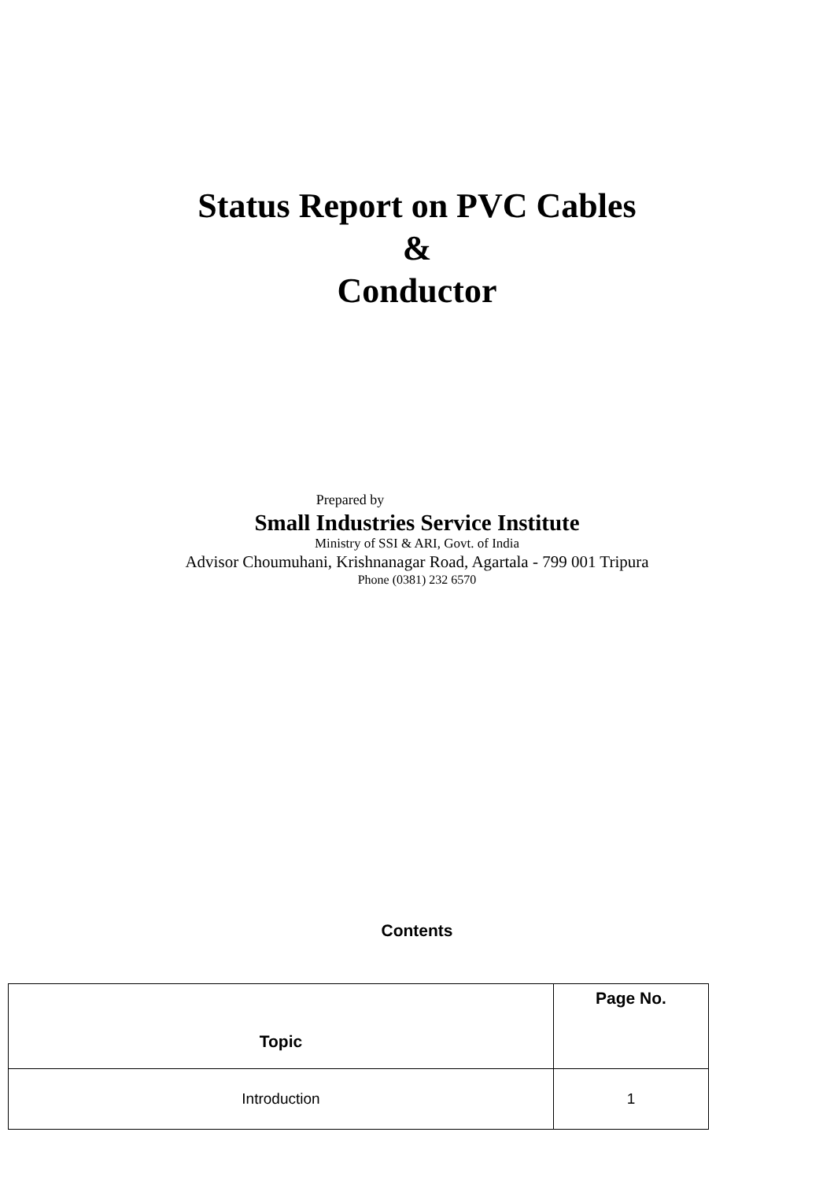Status Report on PVC Cables
&
Conductor
Prepared by
Small Industries Service Institute
Ministry of SSI & ARI, Govt. of India
Advisor Choumuhani, Krishnanagar Road, Agartala - 799 001 Tripura
Phone (0381) 232 6570
Contents
| Topic | Page No. |
| --- | --- |
| Introduction | 1 |